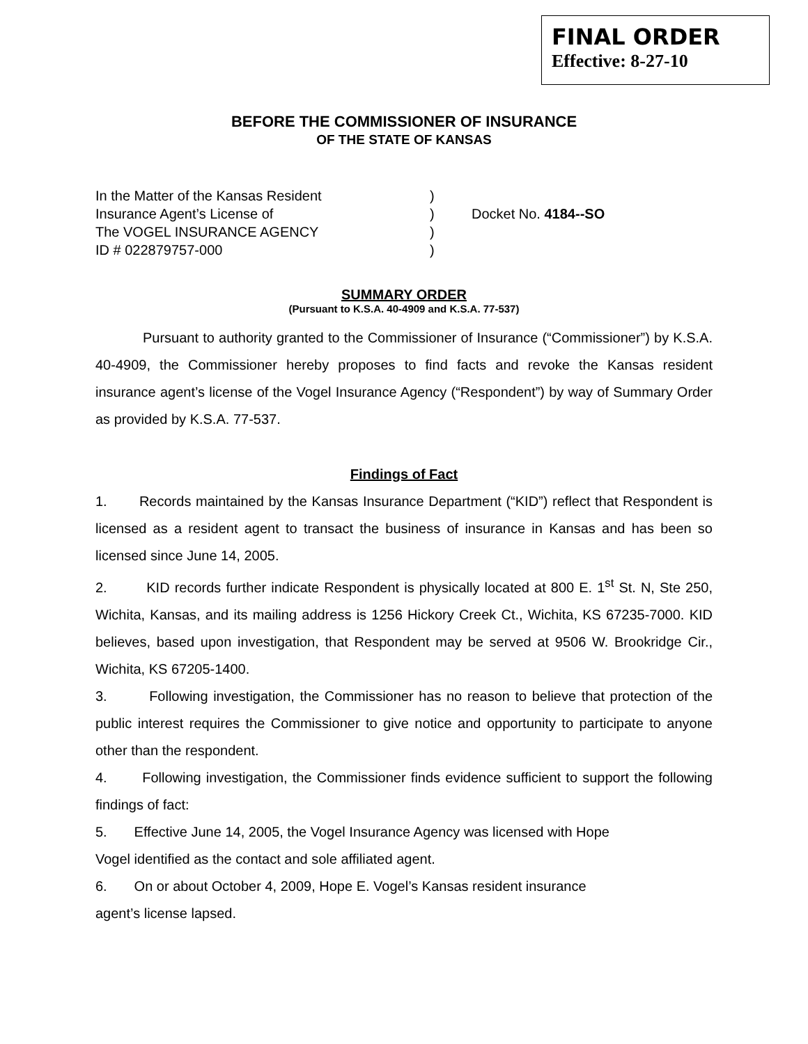FINAL ORDER
Effective: 8-27-10
BEFORE THE COMMISSIONER OF INSURANCE
OF THE STATE OF KANSAS
In the Matter of the Kansas Resident
Insurance Agent’s License of
The VOGEL INSURANCE AGENCY
ID # 022879757-000
)
)
)
)
Docket No. 4184--SO
SUMMARY ORDER
(Pursuant to K.S.A. 40-4909 and K.S.A. 77-537)
Pursuant to authority granted to the Commissioner of Insurance (“Commissioner”) by K.S.A. 40-4909, the Commissioner hereby proposes to find facts and revoke the Kansas resident insurance agent’s license of the Vogel Insurance Agency (“Respondent”) by way of Summary Order as provided by K.S.A. 77-537.
Findings of Fact
1. Records maintained by the Kansas Insurance Department (“KID”) reflect that Respondent is licensed as a resident agent to transact the business of insurance in Kansas and has been so licensed since June 14, 2005.
2. KID records further indicate Respondent is physically located at 800 E. 1<sup>st</sup> St. N, Ste 250, Wichita, Kansas, and its mailing address is 1256 Hickory Creek Ct., Wichita, KS 67235-7000. KID believes, based upon investigation, that Respondent may be served at 9506 W. Brookridge Cir., Wichita, KS 67205-1400.
3. Following investigation, the Commissioner has no reason to believe that protection of the public interest requires the Commissioner to give notice and opportunity to participate to anyone other than the respondent.
4. Following investigation, the Commissioner finds evidence sufficient to support the following findings of fact:
5. Effective June 14, 2005, the Vogel Insurance Agency was licensed with Hope
Vogel identified as the contact and sole affiliated agent.
6. On or about October 4, 2009, Hope E. Vogel’s Kansas resident insurance
agent’s license lapsed.